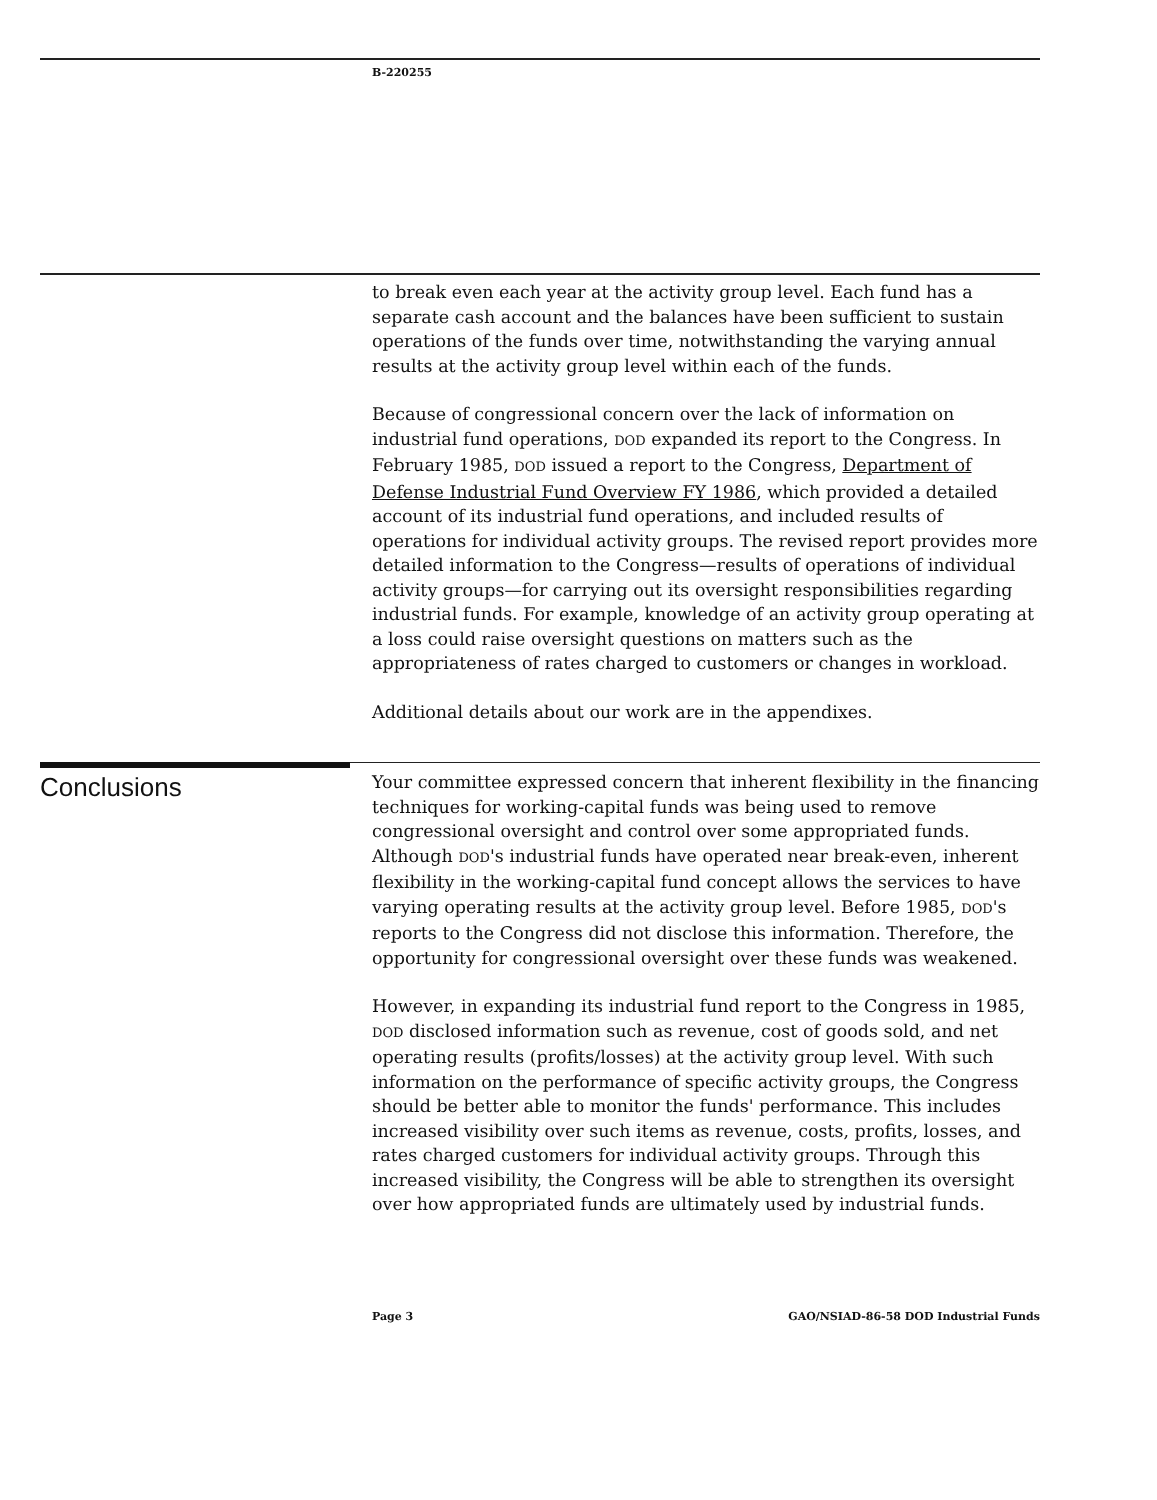B-220255
to break even each year at the activity group level. Each fund has a separate cash account and the balances have been sufficient to sustain operations of the funds over time, notwithstanding the varying annual results at the activity group level within each of the funds.
Because of congressional concern over the lack of information on industrial fund operations, DOD expanded its report to the Congress. In February 1985, DOD issued a report to the Congress, Department of Defense Industrial Fund Overview FY 1986, which provided a detailed account of its industrial fund operations, and included results of operations for individual activity groups. The revised report provides more detailed information to the Congress—results of operations of individual activity groups—for carrying out its oversight responsibilities regarding industrial funds. For example, knowledge of an activity group operating at a loss could raise oversight questions on matters such as the appropriateness of rates charged to customers or changes in workload.
Additional details about our work are in the appendixes.
Conclusions
Your committee expressed concern that inherent flexibility in the financing techniques for working-capital funds was being used to remove congressional oversight and control over some appropriated funds. Although DOD's industrial funds have operated near break-even, inherent flexibility in the working-capital fund concept allows the services to have varying operating results at the activity group level. Before 1985, DOD's reports to the Congress did not disclose this information. Therefore, the opportunity for congressional oversight over these funds was weakened.
However, in expanding its industrial fund report to the Congress in 1985, DOD disclosed information such as revenue, cost of goods sold, and net operating results (profits/losses) at the activity group level. With such information on the performance of specific activity groups, the Congress should be better able to monitor the funds' performance. This includes increased visibility over such items as revenue, costs, profits, losses, and rates charged customers for individual activity groups. Through this increased visibility, the Congress will be able to strengthen its oversight over how appropriated funds are ultimately used by industrial funds.
Page 3
GAO/NSIAD-86-58 DOD Industrial Funds